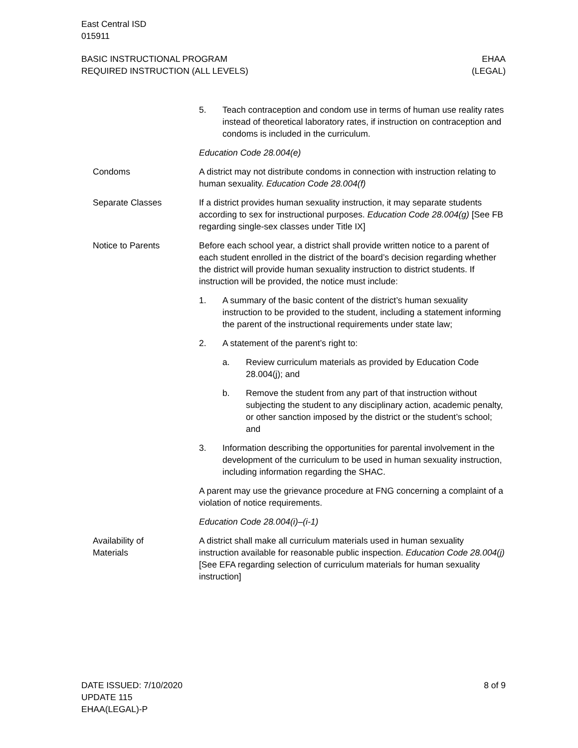East Central ISD
015911
BASIC INSTRUCTIONAL PROGRAM
REQUIRED INSTRUCTION (ALL LEVELS)
EHAA
(LEGAL)
5. Teach contraception and condom use in terms of human use reality rates instead of theoretical laboratory rates, if instruction on contraception and condoms is included in the curriculum.
Education Code 28.004(e)
Condoms A district may not distribute condoms in connection with instruction relating to human sexuality. Education Code 28.004(f)
Separate Classes If a district provides human sexuality instruction, it may separate students according to sex for instructional purposes. Education Code 28.004(g) [See FB regarding single-sex classes under Title IX]
Notice to Parents Before each school year, a district shall provide written notice to a parent of each student enrolled in the district of the board’s decision regarding whether the district will provide human sexuality instruction to district students. If instruction will be provided, the notice must include:
1. A summary of the basic content of the district’s human sexuality instruction to be provided to the student, including a statement informing the parent of the instructional requirements under state law;
2. A statement of the parent’s right to:
a. Review curriculum materials as provided by Education Code 28.004(j); and
b. Remove the student from any part of that instruction without subjecting the student to any disciplinary action, academic penalty, or other sanction imposed by the district or the student’s school; and
3. Information describing the opportunities for parental involvement in the development of the curriculum to be used in human sexuality instruction, including information regarding the SHAC.
A parent may use the grievance procedure at FNG concerning a complaint of a violation of notice requirements.
Education Code 28.004(i)–(i-1)
Availability of
Materials
A district shall make all curriculum materials used in human sexuality instruction available for reasonable public inspection. Education Code 28.004(j) [See EFA regarding selection of curriculum materials for human sexuality instruction]
DATE ISSUED: 7/10/2020
UPDATE 115
EHAA(LEGAL)-P
8 of 9